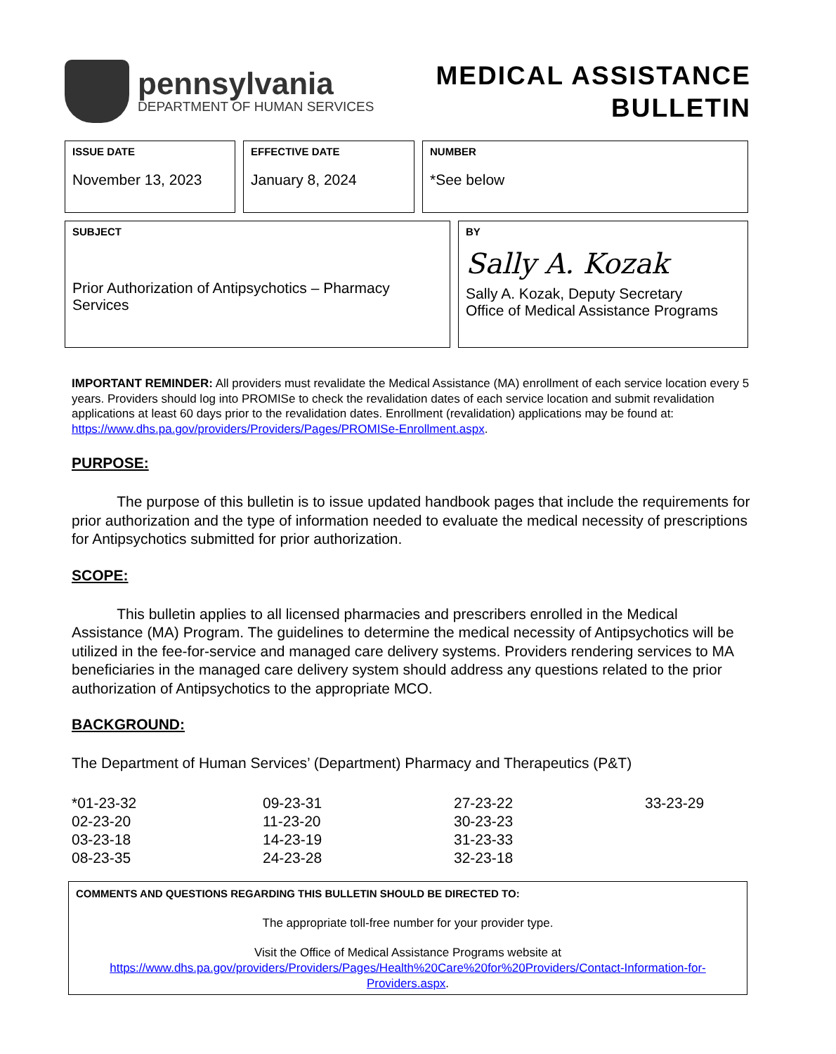pennsylvania
DEPARTMENT OF HUMAN SERVICES
MEDICAL ASSISTANCE
BULLETIN
ISSUE DATE
November 13, 2023
EFFECTIVE DATE
January 8, 2024
NUMBER
*See below
SUBJECT
Prior Authorization of Antipsychotics – Pharmacy Services
BY
Sally A. Kozak
Sally A. Kozak, Deputy Secretary
Office of Medical Assistance Programs
IMPORTANT REMINDER: All providers must revalidate the Medical Assistance (MA) enrollment of each service location every 5 years. Providers should log into PROMISe to check the revalidation dates of each service location and submit revalidation applications at least 60 days prior to the revalidation dates. Enrollment (revalidation) applications may be found at: https://www.dhs.pa.gov/providers/Providers/Pages/PROMISe-Enrollment.aspx.
PURPOSE:
The purpose of this bulletin is to issue updated handbook pages that include the requirements for prior authorization and the type of information needed to evaluate the medical necessity of prescriptions for Antipsychotics submitted for prior authorization.
SCOPE:
This bulletin applies to all licensed pharmacies and prescribers enrolled in the Medical Assistance (MA) Program. The guidelines to determine the medical necessity of Antipsychotics will be utilized in the fee-for-service and managed care delivery systems. Providers rendering services to MA beneficiaries in the managed care delivery system should address any questions related to the prior authorization of Antipsychotics to the appropriate MCO.
BACKGROUND:
The Department of Human Services’ (Department) Pharmacy and Therapeutics (P&T)
*01-23-32
09-23-31
27-23-22
33-23-29
02-23-20
11-23-20
30-23-23
03-23-18
14-23-19
31-23-33
08-23-35
24-23-28
32-23-18
COMMENTS AND QUESTIONS REGARDING THIS BULLETIN SHOULD BE DIRECTED TO:
The appropriate toll-free number for your provider type.
Visit the Office of Medical Assistance Programs website at
https://www.dhs.pa.gov/providers/Providers/Pages/Health%20Care%20for%20Providers/Contact-Information-for-Providers.aspx.